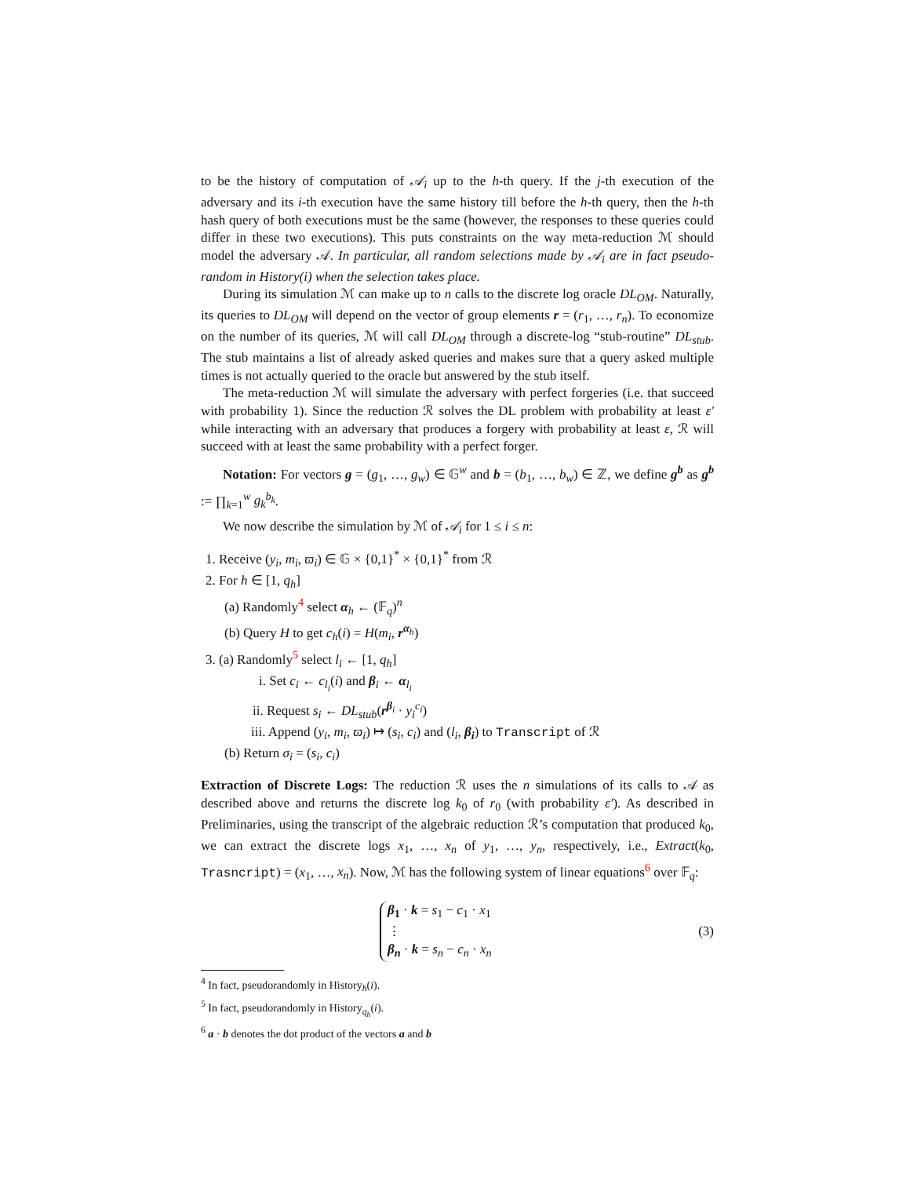to be the history of computation of 𝒜<sub>i</sub> up to the h-th query. If the j-th execution of the adversary and its i-th execution have the same history till before the h-th query, then the h-th hash query of both executions must be the same (however, the responses to these queries could differ in these two executions). This puts constraints on the way meta-reduction ℳ should model the adversary 𝒜. In particular, all random selections made by 𝒜<sub>i</sub> are in fact pseudo-random in History(i) when the selection takes place.
During its simulation ℳ can make up to n calls to the discrete log oracle DL<sub>OM</sub>. Naturally, its queries to DL<sub>OM</sub> will depend on the vector of group elements r = (r<sub>1</sub>, …, r<sub>n</sub>). To economize on the number of its queries, ℳ will call DL<sub>OM</sub> through a discrete-log “stub-routine” DL<sub>stub</sub>. The stub maintains a list of already asked queries and makes sure that a query asked multiple times is not actually queried to the oracle but answered by the stub itself.
The meta-reduction ℳ will simulate the adversary with perfect forgeries (i.e. that succeed with probability 1). Since the reduction ℛ solves the DL problem with probability at least ε′ while interacting with an adversary that produces a forgery with probability at least ε, ℛ will succeed with at least the same probability with a perfect forger.
Notation: For vectors g = (g<sub>1</sub>, …, g<sub>w</sub>) ∈ 𝔾<sup>w</sup> and b = (b<sub>1</sub>, …, b<sub>w</sub>) ∈ ℤ, we define g<sup>b</sup> as g<sup>b</sup> := ∏<sub>k=1</sub><sup>w</sup> g<sub>k</sub><sup>b<sub>k</sub></sup>.
We now describe the simulation by ℳ of 𝒜<sub>i</sub> for 1 ≤ i ≤ n:
1. Receive (y<sub>i</sub>, m<sub>i</sub>, ϖ<sub>i</sub>) ∈ 𝔾 × {0,1}<sup>*</sup> × {0,1}<sup>*</sup> from ℛ
2. For h ∈ [1, q<sub>h</sub>]
(a) Randomly<sup>4</sup> select α<sub>h</sub> ← (𝔽<sub>q</sub>)<sup>n</sup>
(b) Query H to get c<sub>h</sub>(i) = H(m<sub>i</sub>, r<sup>α<sub>h</sub></sup>)
3. (a) Randomly<sup>5</sup> select l<sub>i</sub> ← [1, q<sub>h</sub>]
i. Set c<sub>i</sub> ← c<sub>l<sub>i</sub></sub>(i) and β<sub>i</sub> ← α<sub>l<sub>i</sub></sub>
ii. Request s<sub>i</sub> ← DL<sub>stub</sub>(r<sup>β<sub>i</sub></sup> · y<sub>i</sub><sup>c<sub>i</sub></sup>)
iii. Append (y<sub>i</sub>, m<sub>i</sub>, ϖ<sub>i</sub>) ↦ (s<sub>i</sub>, c<sub>i</sub>) and (l<sub>i</sub>, β<sub>i</sub>) to Transcript of ℛ
(b) Return σ<sub>i</sub> = (s<sub>i</sub>, c<sub>i</sub>)
Extraction of Discrete Logs: The reduction ℛ uses the n simulations of its calls to 𝒜 as described above and returns the discrete log k<sub>0</sub> of r<sub>0</sub> (with probability ε′). As described in Preliminaries, using the transcript of the algebraic reduction ℛ’s computation that produced k<sub>0</sub>, we can extract the discrete logs x<sub>1</sub>, …, x<sub>n</sub> of y<sub>1</sub>, …, y<sub>n</sub>, respectively, i.e., Extract(k<sub>0</sub>, Trasncript) = (x<sub>1</sub>, …, x<sub>n</sub>). Now, ℳ has the following system of linear equations<sup>6</sup> over 𝔽<sub>q</sub>:
β<sub>1</sub> · k = s<sub>1</sub> − c<sub>1</sub> · x<sub>1</sub>
⋮
β<sub>n</sub> · k = s<sub>n</sub> − c<sub>n</sub> · x<sub>n</sub>
(3)
<sup>4</sup> In fact, pseudorandomly in History<sub>h</sub>(i).
<sup>5</sup> In fact, pseudorandomly in History<sub>q<sub>h</sub></sub>(i).
<sup>6</sup> a · b denotes the dot product of the vectors a and b